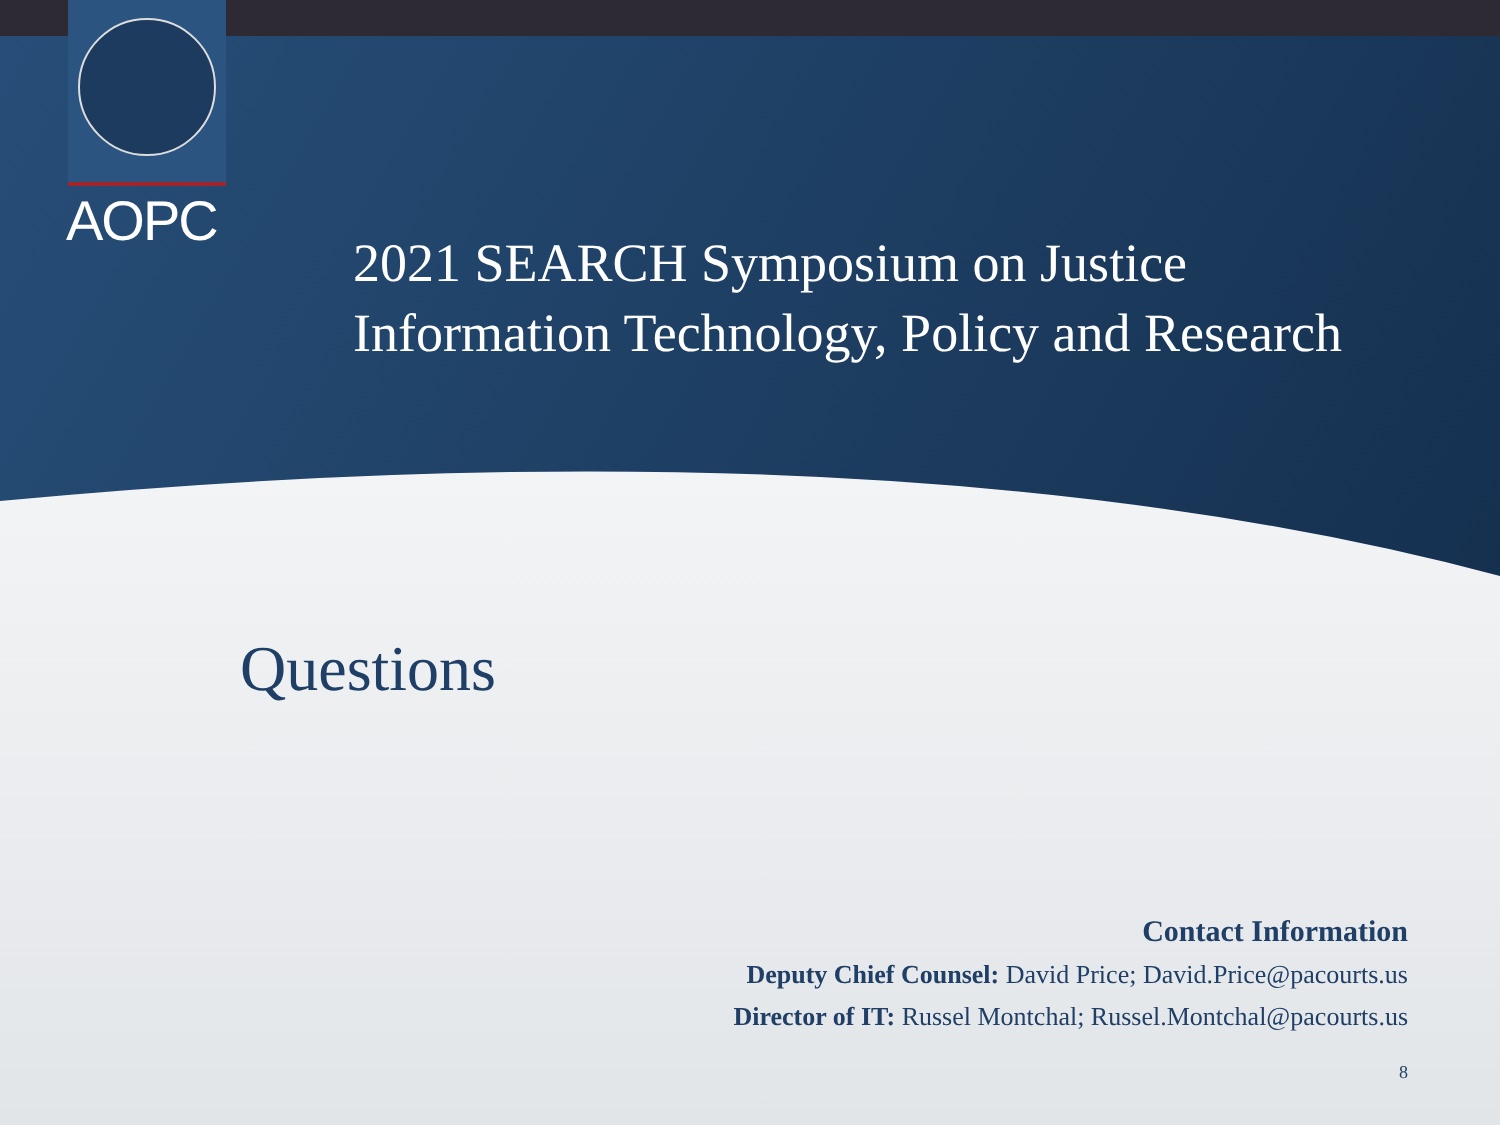AOPC
2021 SEARCH Symposium on Justice
Information Technology, Policy and Research
Questions
Contact Information
Deputy Chief Counsel: David Price; David.Price@pacourts.us
Director of IT: Russel Montchal; Russel.Montchal@pacourts.us
8